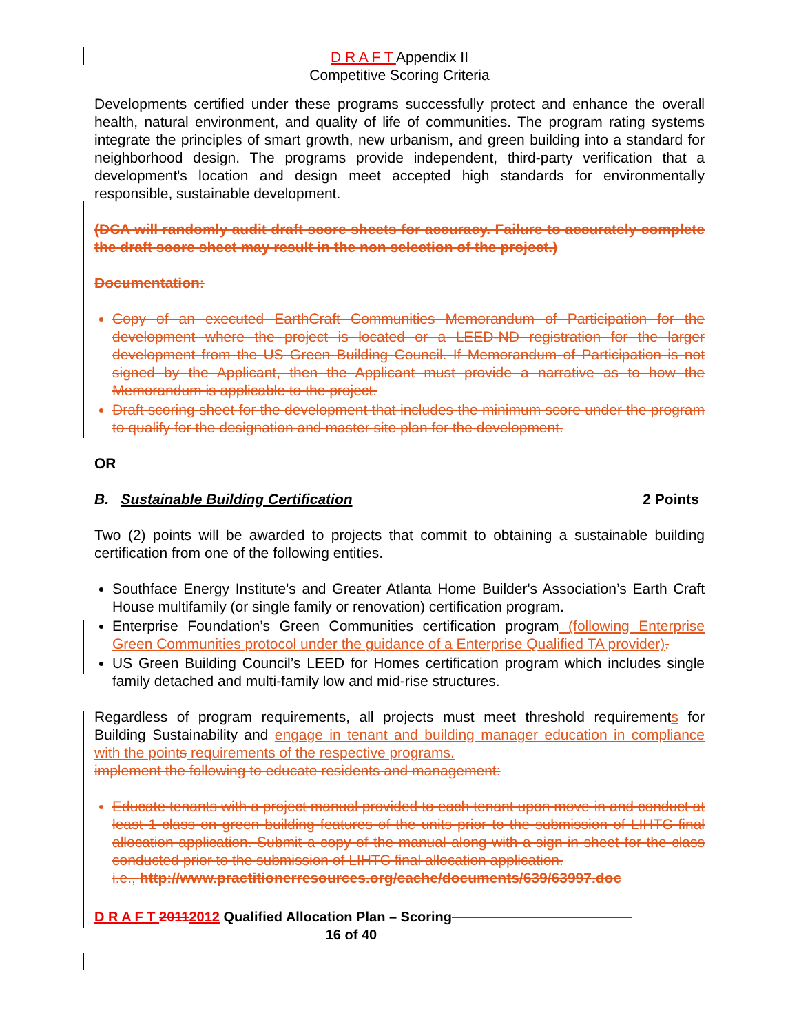D R A F T Appendix II
Competitive Scoring Criteria
Developments certified under these programs successfully protect and enhance the overall health, natural environment, and quality of life of communities. The program rating systems integrate the principles of smart growth, new urbanism, and green building into a standard for neighborhood design. The programs provide independent, third-party verification that a development's location and design meet accepted high standards for environmentally responsible, sustainable development.
(DCA will randomly audit draft score sheets for accuracy. Failure to accurately complete the draft score sheet may result in the non selection of the project.)
Documentation:
Copy of an executed EarthCraft Communities Memorandum of Participation for the development where the project is located or a LEED-ND registration for the larger development from the US Green Building Council. If Memorandum of Participation is not signed by the Applicant, then the Applicant must provide a narrative as to how the Memorandum is applicable to the project.
Draft scoring sheet for the development that includes the minimum score under the program to qualify for the designation and master site plan for the development.
OR
B. Sustainable Building Certification 2 Points
Two (2) points will be awarded to projects that commit to obtaining a sustainable building certification from one of the following entities.
Southface Energy Institute's and Greater Atlanta Home Builder's Association’s Earth Craft House multifamily (or single family or renovation) certification program.
Enterprise Foundation’s Green Communities certification program (following Enterprise Green Communities protocol under the guidance of a Enterprise Qualified TA provider).
US Green Building Council’s LEED for Homes certification program which includes single family detached and multi-family low and mid-rise structures.
Regardless of program requirements, all projects must meet threshold requirements for Building Sustainability and engage in tenant and building manager education in compliance with the point s requirements of the respective programs.
implement the following to educate residents and management:
Educate tenants with a project manual provided to each tenant upon move-in and conduct at least 1 class on green building features of the units prior to the submission of LIHTC final allocation application. Submit a copy of the manual along with a sign-in sheet for the class conducted prior to the submission of LIHTC final allocation application.
i.e., http://www.practitionerresources.org/cache/documents/639/63997.doc
D R A F T 20112012 Qualified Allocation Plan – Scoring
16 of 40